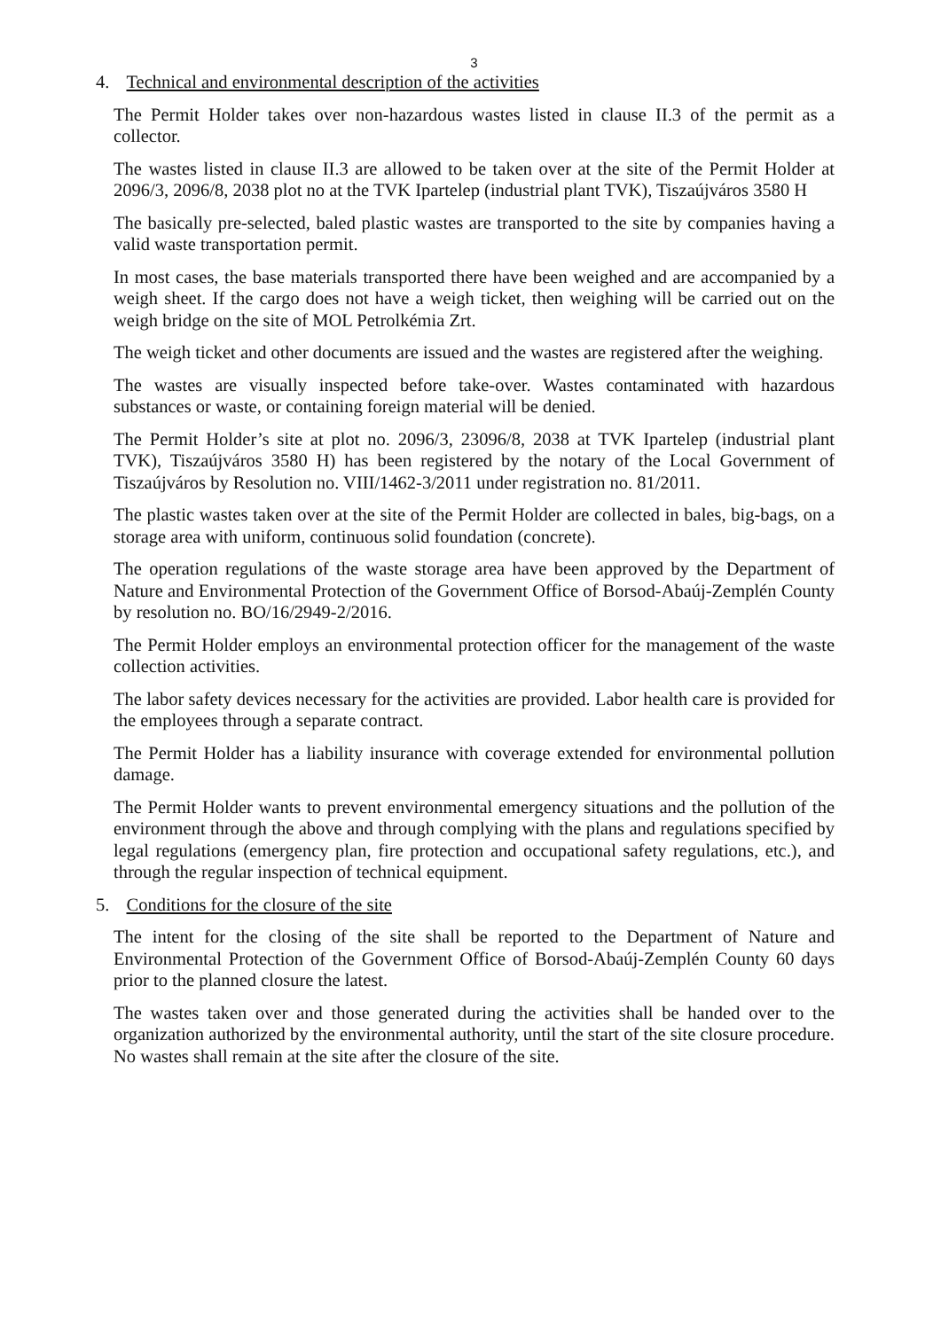3
4. Technical and environmental description of the activities
The Permit Holder takes over non-hazardous wastes listed in clause II.3 of the permit as a collector.
The wastes listed in clause II.3 are allowed to be taken over at the site of the Permit Holder at 2096/3, 2096/8, 2038 plot no at the TVK Ipartelep (industrial plant TVK), Tiszaújváros 3580 H
The basically pre-selected, baled plastic wastes are transported to the site by companies having a valid waste transportation permit.
In most cases, the base materials transported there have been weighed and are accompanied by a weigh sheet. If the cargo does not have a weigh ticket, then weighing will be carried out on the weigh bridge on the site of MOL Petrolkémia Zrt.
The weigh ticket and other documents are issued and the wastes are registered after the weighing.
The wastes are visually inspected before take-over. Wastes contaminated with hazardous substances or waste, or containing foreign material will be denied.
The Permit Holder’s site at plot no. 2096/3, 23096/8, 2038 at TVK Ipartelep (industrial plant TVK), Tiszaújváros 3580 H) has been registered by the notary of the Local Government of Tiszaújváros by Resolution no. VIII/1462-3/2011 under registration no. 81/2011.
The plastic wastes taken over at the site of the Permit Holder are collected in bales, big-bags, on a storage area with uniform, continuous solid foundation (concrete).
The operation regulations of the waste storage area have been approved by the Department of Nature and Environmental Protection of the Government Office of Borsod-Abaúj-Zemplén County by resolution no. BO/16/2949-2/2016.
The Permit Holder employs an environmental protection officer for the management of the waste collection activities.
The labor safety devices necessary for the activities are provided. Labor health care is provided for the employees through a separate contract.
The Permit Holder has a liability insurance with coverage extended for environmental pollution damage.
The Permit Holder wants to prevent environmental emergency situations and the pollution of the environment through the above and through complying with the plans and regulations specified by legal regulations (emergency plan, fire protection and occupational safety regulations, etc.), and through the regular inspection of technical equipment.
5. Conditions for the closure of the site
The intent for the closing of the site shall be reported to the Department of Nature and Environmental Protection of the Government Office of Borsod-Abaúj-Zemplén County 60 days prior to the planned closure the latest.
The wastes taken over and those generated during the activities shall be handed over to the organization authorized by the environmental authority, until the start of the site closure procedure. No wastes shall remain at the site after the closure of the site.